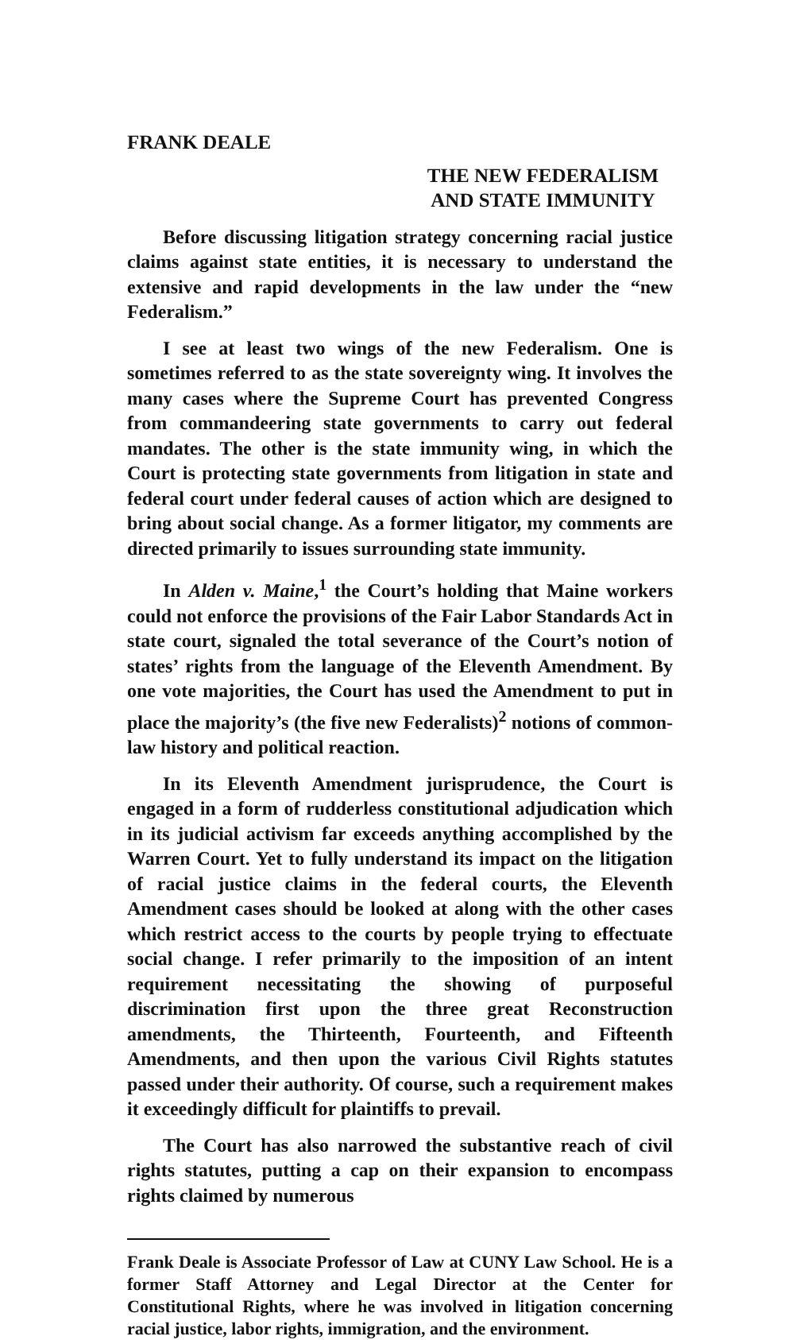FRANK DEALE
THE NEW FEDERALISM
AND STATE IMMUNITY
Before discussing litigation strategy concerning racial justice claims against state entities, it is necessary to understand the extensive and rapid developments in the law under the “new Federalism.”
I see at least two wings of the new Federalism. One is sometimes referred to as the state sovereignty wing. It involves the many cases where the Supreme Court has prevented Congress from commandeering state governments to carry out federal mandates. The other is the state immunity wing, in which the Court is protecting state governments from litigation in state and federal court under federal causes of action which are designed to bring about social change. As a former litigator, my comments are directed primarily to issues surrounding state immunity.
In Alden v. Maine,<sup>1</sup> the Court’s holding that Maine workers could not enforce the provisions of the Fair Labor Standards Act in state court, signaled the total severance of the Court’s notion of states’ rights from the language of the Eleventh Amendment. By one vote majorities, the Court has used the Amendment to put in place the majority’s (the five new Federalists)<sup>2</sup> notions of common-law history and political reaction.
In its Eleventh Amendment jurisprudence, the Court is engaged in a form of rudderless constitutional adjudication which in its judicial activism far exceeds anything accomplished by the Warren Court. Yet to fully understand its impact on the litigation of racial justice claims in the federal courts, the Eleventh Amendment cases should be looked at along with the other cases which restrict access to the courts by people trying to effectuate social change. I refer primarily to the imposition of an intent requirement necessitating the showing of purposeful discrimination first upon the three great Reconstruction amendments, the Thirteenth, Fourteenth, and Fifteenth Amendments, and then upon the various Civil Rights statutes passed under their authority. Of course, such a requirement makes it exceedingly difficult for plaintiffs to prevail.
The Court has also narrowed the substantive reach of civil rights statutes, putting a cap on their expansion to encompass rights claimed by numerous
Frank Deale is Associate Professor of Law at CUNY Law School. He is a former Staff Attorney and Legal Director at the Center for Constitutional Rights, where he was involved in litigation concerning racial justice, labor rights, immigration, and the environment.